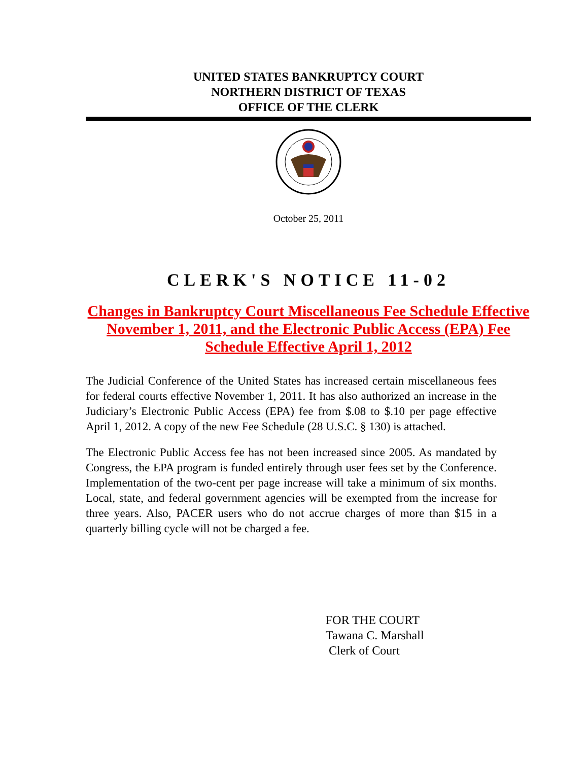UNITED STATES BANKRUPTCY COURT
NORTHERN DISTRICT OF TEXAS
OFFICE OF THE CLERK
October 25, 2011
CLERK'S NOTICE 11-02
Changes in Bankruptcy Court Miscellaneous Fee Schedule Effective November 1, 2011, and the Electronic Public Access (EPA) Fee Schedule Effective April 1, 2012
The Judicial Conference of the United States has increased certain miscellaneous fees for federal courts effective November 1, 2011. It has also authorized an increase in the Judiciary’s Electronic Public Access (EPA) fee from $.08 to $.10 per page effective April 1, 2012. A copy of the new Fee Schedule (28 U.S.C. § 130) is attached.
The Electronic Public Access fee has not been increased since 2005. As mandated by Congress, the EPA program is funded entirely through user fees set by the Conference. Implementation of the two-cent per page increase will take a minimum of six months. Local, state, and federal government agencies will be exempted from the increase for three years. Also, PACER users who do not accrue charges of more than $15 in a quarterly billing cycle will not be charged a fee.
FOR THE COURT
Tawana C. Marshall
Clerk of Court